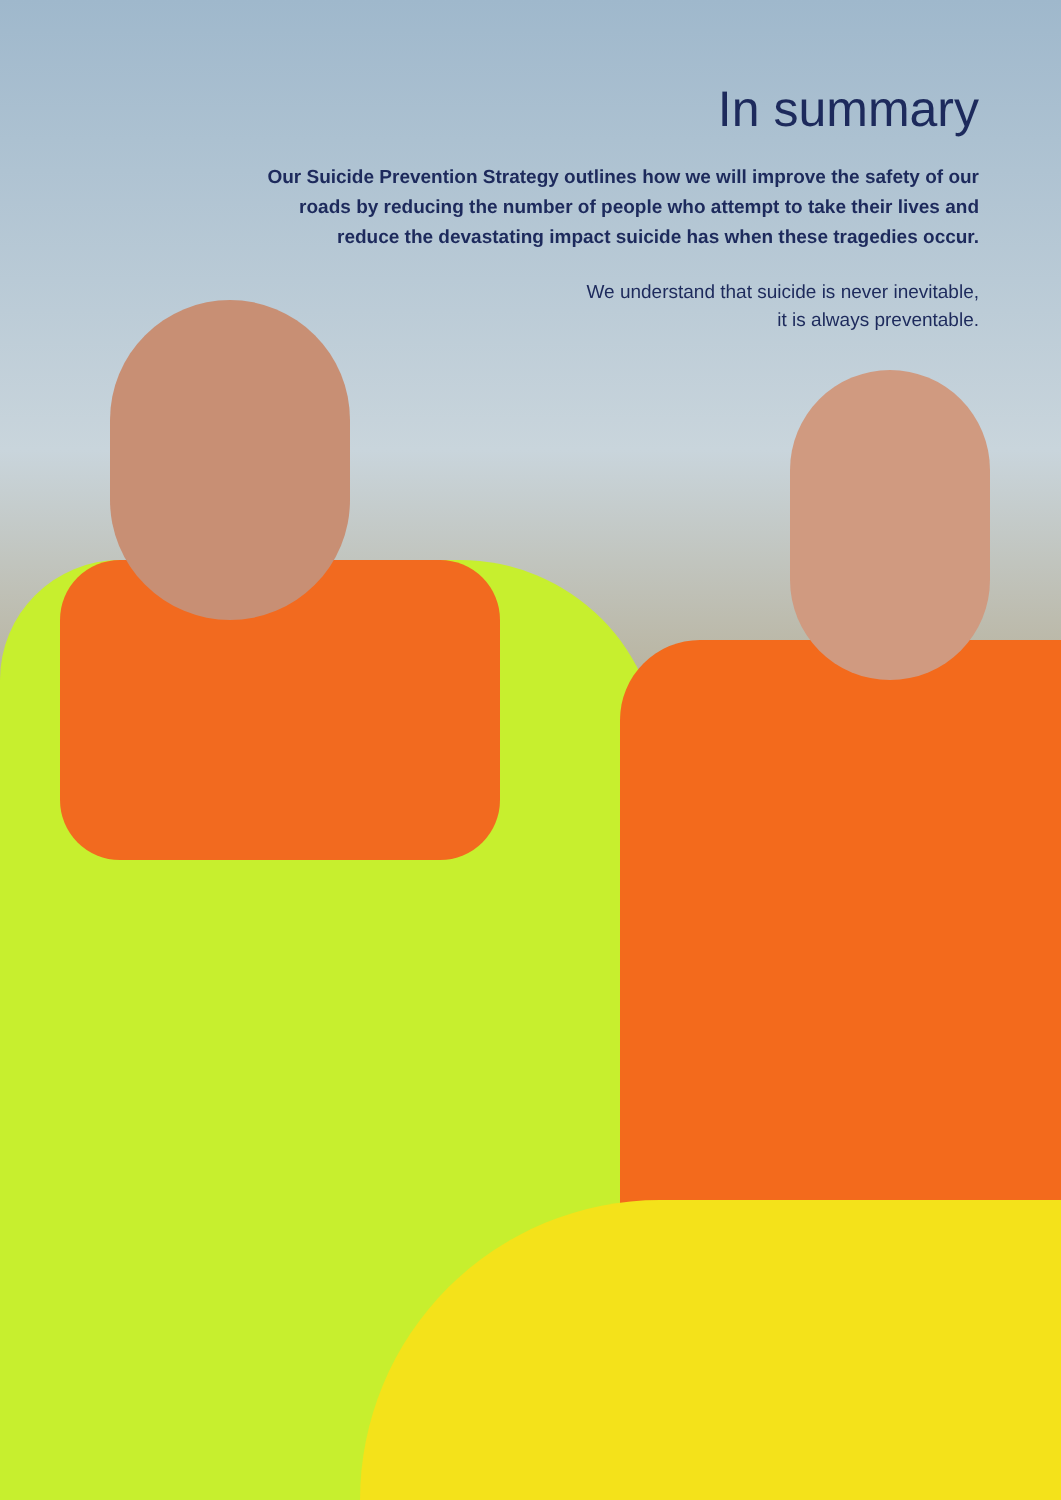In summary
Our Suicide Prevention Strategy outlines how we will improve the safety of our
roads by reducing the number of people who attempt to take their lives and
reduce the devastating impact suicide has when these tragedies occur.
We understand that suicide is never inevitable,
it is always preventable.